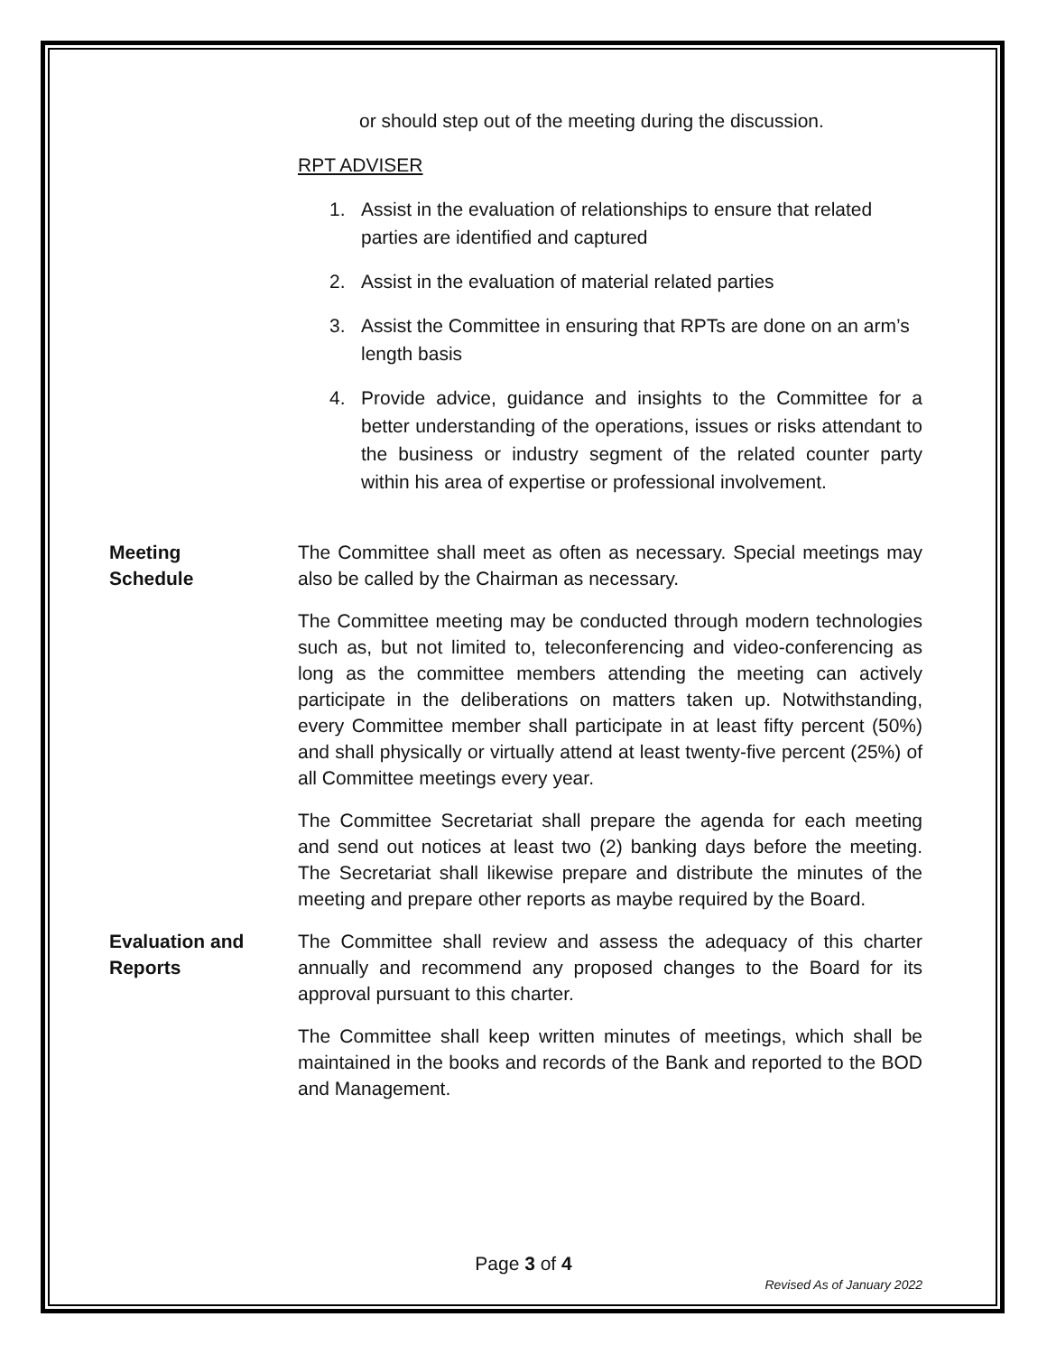or should step out of the meeting during the discussion.
RPT ADVISER
1. Assist in the evaluation of relationships to ensure that related parties are identified and captured
2. Assist in the evaluation of material related parties
3. Assist the Committee in ensuring that RPTs are done on an arm’s length basis
4. Provide advice, guidance and insights to the Committee for a better understanding of the operations, issues or risks attendant to the business or industry segment of the related counter party within his area of expertise or professional involvement.
Meeting
Schedule
The Committee shall meet as often as necessary. Special meetings may also be called by the Chairman as necessary.
The Committee meeting may be conducted through modern technologies such as, but not limited to, teleconferencing and video-conferencing as long as the committee members attending the meeting can actively participate in the deliberations on matters taken up. Notwithstanding, every Committee member shall participate in at least fifty percent (50%) and shall physically or virtually attend at least twenty-five percent (25%) of all Committee meetings every year.
The Committee Secretariat shall prepare the agenda for each meeting and send out notices at least two (2) banking days before the meeting. The Secretariat shall likewise prepare and distribute the minutes of the meeting and prepare other reports as maybe required by the Board.
Evaluation and
Reports
The Committee shall review and assess the adequacy of this charter annually and recommend any proposed changes to the Board for its approval pursuant to this charter.
The Committee shall keep written minutes of meetings, which shall be maintained in the books and records of the Bank and reported to the BOD and Management.
Page 3 of 4
Revised As of January 2022